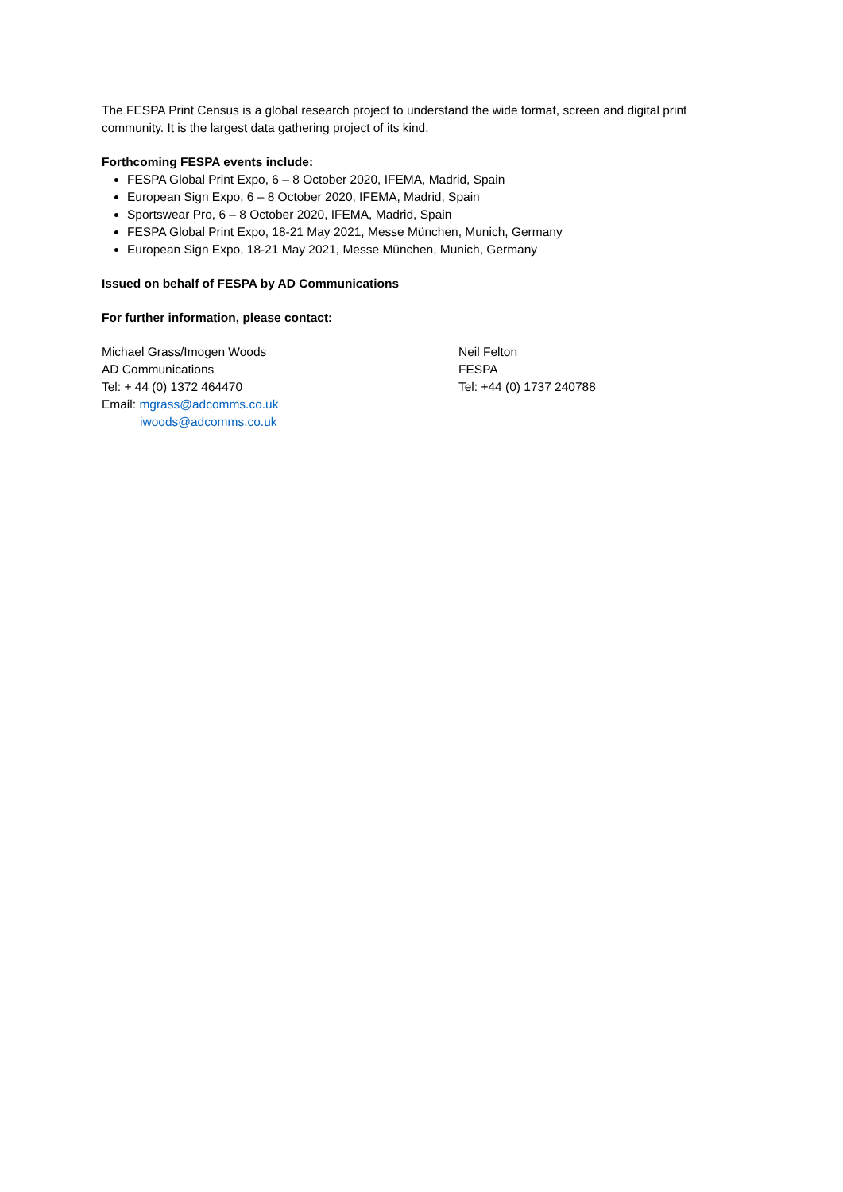The FESPA Print Census is a global research project to understand the wide format, screen and digital print community. It is the largest data gathering project of its kind.
Forthcoming FESPA events include:
FESPA Global Print Expo, 6 – 8 October 2020, IFEMA, Madrid, Spain
European Sign Expo, 6 – 8 October 2020, IFEMA, Madrid, Spain
Sportswear Pro, 6 – 8 October 2020, IFEMA, Madrid, Spain
FESPA Global Print Expo, 18-21 May 2021, Messe München, Munich, Germany
European Sign Expo, 18-21 May 2021, Messe München, Munich, Germany
Issued on behalf of FESPA by AD Communications
For further information, please contact:
Michael Grass/Imogen Woods
AD Communications
Tel: + 44 (0) 1372 464470
Email: mgrass@adcomms.co.uk
iwoods@adcomms.co.uk
Neil Felton
FESPA
Tel: +44 (0) 1737 240788